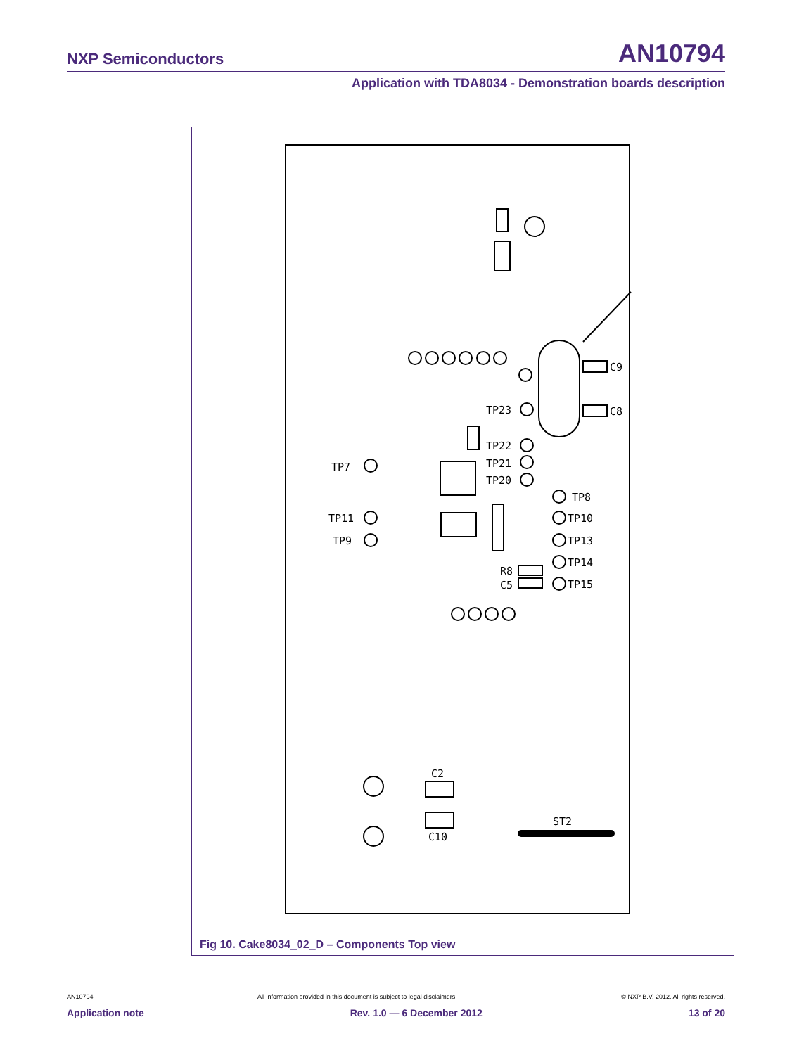NXP Semiconductors AN10794
Application with TDA8034 - Demonstration boards description
TP7
TP11
TP9
C9
C8
TP23
TP22
TP21
TP20
TP8
TP10
TP13
TP14
TP15
R8
C5
C2
C10
ST2
Fig 10. Cake8034_02_D – Components Top view
AN10794 All information provided in this document is subject to legal disclaimers. © NXP B.V. 2012. All rights reserved.
Application note Rev. 1.0 — 6 December 2012 13 of 20